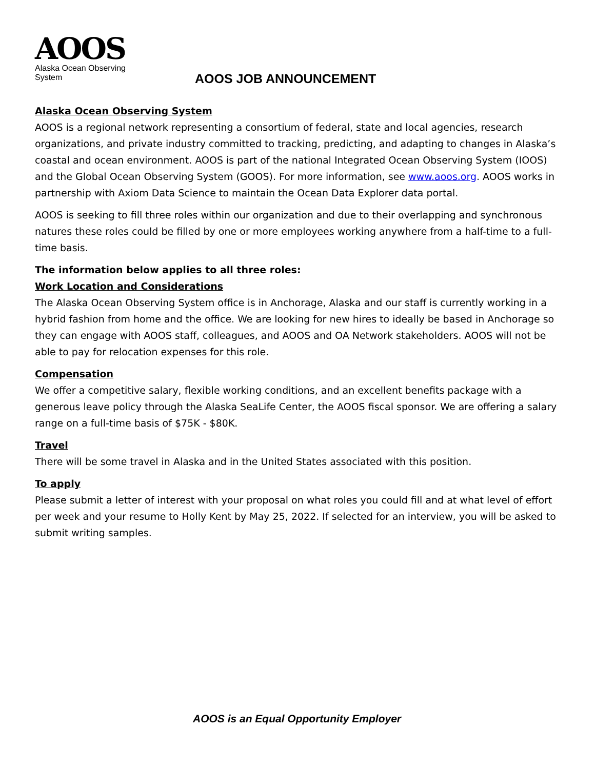AOOS
Alaska Ocean Observing System
AOOS JOB ANNOUNCEMENT
Alaska Ocean Observing System
AOOS is a regional network representing a consortium of federal, state and local agencies, research organizations, and private industry committed to tracking, predicting, and adapting to changes in Alaska’s coastal and ocean environment. AOOS is part of the national Integrated Ocean Observing System (IOOS) and the Global Ocean Observing System (GOOS). For more information, see www.aoos.org. AOOS works in partnership with Axiom Data Science to maintain the Ocean Data Explorer data portal.
AOOS is seeking to fill three roles within our organization and due to their overlapping and synchronous natures these roles could be filled by one or more employees working anywhere from a half-time to a full-time basis.
The information below applies to all three roles:
Work Location and Considerations
The Alaska Ocean Observing System office is in Anchorage, Alaska and our staff is currently working in a hybrid fashion from home and the office. We are looking for new hires to ideally be based in Anchorage so they can engage with AOOS staff, colleagues, and AOOS and OA Network stakeholders. AOOS will not be able to pay for relocation expenses for this role.
Compensation
We offer a competitive salary, flexible working conditions, and an excellent benefits package with a generous leave policy through the Alaska SeaLife Center, the AOOS fiscal sponsor. We are offering a salary range on a full-time basis of $75K - $80K.
Travel
There will be some travel in Alaska and in the United States associated with this position.
To apply
Please submit a letter of interest with your proposal on what roles you could fill and at what level of effort per week and your resume to Holly Kent by May 25, 2022. If selected for an interview, you will be asked to submit writing samples.
AOOS is an Equal Opportunity Employer